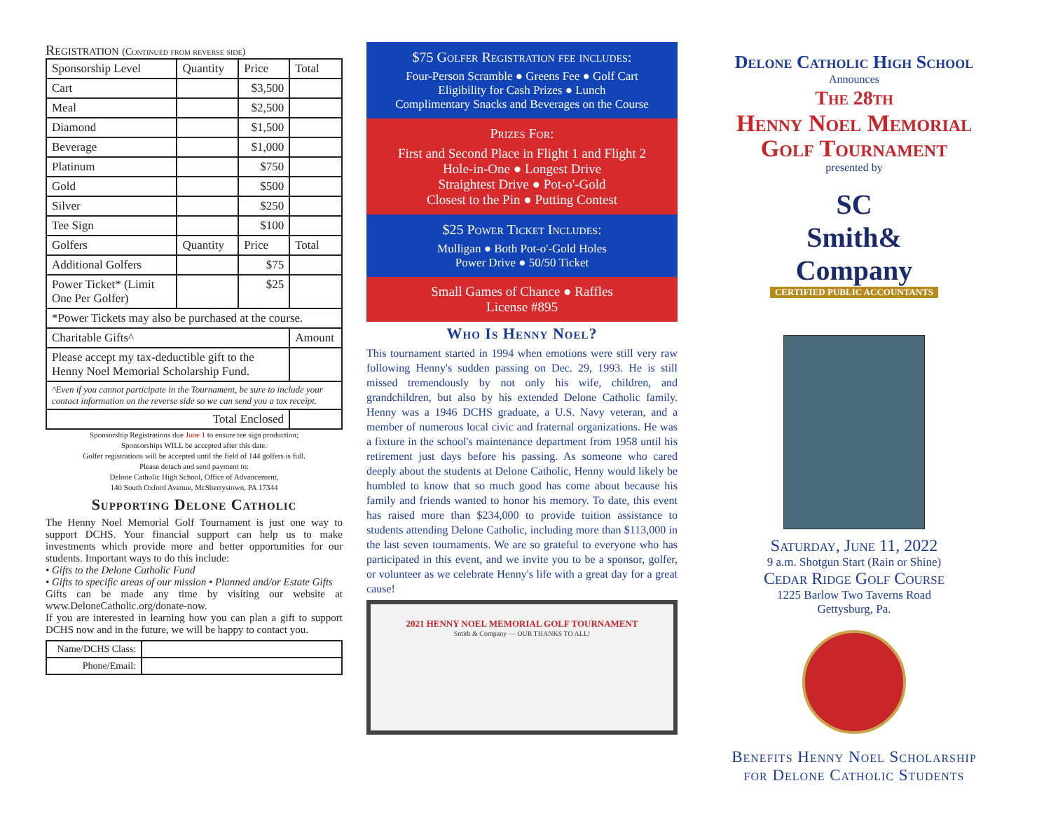Registration (Continued from reverse side)
| Sponsorship Level | Quantity | Price | Total |
| --- | --- | --- | --- |
| Cart | | $3,500 | |
| Meal | | $2,500 | |
| Diamond | | $1,500 | |
| Beverage | | $1,000 | |
| Platinum | | $750 | |
| Gold | | $500 | |
| Silver | | $250 | |
| Tee Sign | | $100 | |
| Golfers | Quantity | Price | Total |
| Additional Golfers | | $75 | |
| Power Ticket* (Limit One Per Golfer) | | $25 | |
| *Power Tickets may also be purchased at the course. | | | |
| Charitable Gifts^ | | | Amount |
| Please accept my tax-deductible gift to the Henny Noel Memorial Scholarship Fund. | | | |
| ^Even if you cannot participate in the Tournament, be sure to include your contact information on the reverse side so we can send you a tax receipt. | | | |
| Total Enclosed | | | |
Sponsorship Registrations due June 1 to ensure tee sign production;
Sponsorships WILL be accepted after this date.
Golfer registrations will be accepted until the field of 144 golfers is full.
Please detach and send payment to:
Delone Catholic High School, Office of Advancement,
140 South Oxford Avenue, McSherrystown, PA 17344
Supporting Delone Catholic
The Henny Noel Memorial Golf Tournament is just one way to support DCHS. Your financial support can help us to make investments which provide more and better opportunities for our students. Important ways to do this include:
• Gifts to the Delone Catholic Fund
• Gifts to specific areas of our mission • Planned and/or Estate Gifts
Gifts can be made any time by visiting our website at www.DeloneCatholic.org/donate-now.
If you are interested in learning how you can plan a gift to support DCHS now and in the future, we will be happy to contact you.
| Name/DCHS Class: | |
| Phone/Email: | |
$75 Golfer Registration fee includes:
Four-Person Scramble ● Greens Fee ● Golf Cart
Eligibility for Cash Prizes ● Lunch
Complimentary Snacks and Beverages on the Course
Prizes For:
First and Second Place in Flight 1 and Flight 2
Hole-in-One ● Longest Drive
Straightest Drive ● Pot-o'-Gold
Closest to the Pin ● Putting Contest
$25 Power Ticket Includes:
Mulligan ● Both Pot-o'-Gold Holes
Power Drive ● 50/50 Ticket
Small Games of Chance ● Raffles
License #895
Who Is Henny Noel?
This tournament started in 1994 when emotions were still very raw following Henny's sudden passing on Dec. 29, 1993. He is still missed tremendously by not only his wife, children, and grandchildren, but also by his extended Delone Catholic family. Henny was a 1946 DCHS graduate, a U.S. Navy veteran, and a member of numerous local civic and fraternal organizations. He was a fixture in the school's maintenance department from 1958 until his retirement just days before his passing. As someone who cared deeply about the students at Delone Catholic, Henny would likely be humbled to know that so much good has come about because his family and friends wanted to honor his memory. To date, this event has raised more than $234,000 to provide tuition assistance to students attending Delone Catholic, including more than $113,000 in the last seven tournaments. We are so grateful to everyone who has participated in this event, and we invite you to be a sponsor, golfer, or volunteer as we celebrate Henny's life with a great day for a great cause!
2021 HENNY NOEL MEMORIAL GOLF TOURNAMENT
Smith & Company — OUR THANKS TO ALL!
Delone Catholic High School
Announces
The 28th
Henny Noel Memorial
Golf Tournament
presented by
SC
Smith&
Company
CERTIFIED PUBLIC ACCOUNTANTS
Saturday, June 11, 2022
9 a.m. Shotgun Start (Rain or Shine)
Cedar Ridge Golf Course
1225 Barlow Two Taverns Road
Gettysburg, Pa.
Benefits Henny Noel Scholarship
for Delone Catholic Students